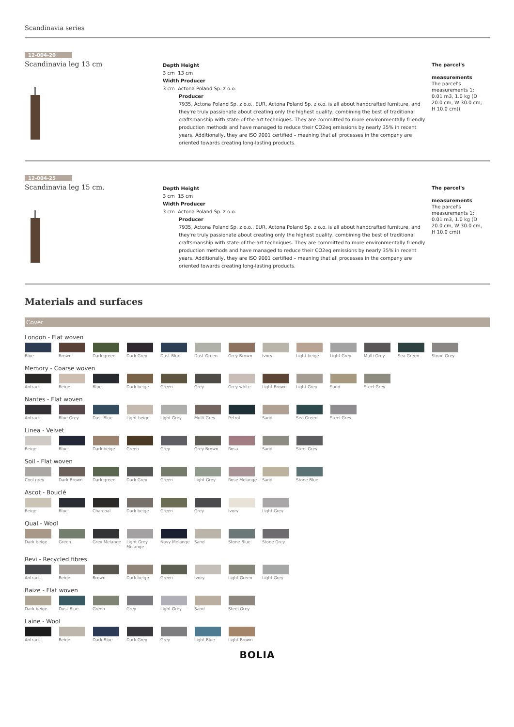Scandinavia series
12-004-20
Scandinavia leg 13 cm
Depth Height
3 cm 13 cm
Width Producer
3 cm Actona Poland Sp. z o.o.
Producer
7935, Actona Poland Sp. z o.o., EUR, Actona Poland Sp. z o.o. is all about handcrafted furniture, and they're truly passionate about creating only the highest quality, combining the best of traditional craftsmanship with state-of-the-art techniques. They are committed to more environmentally friendly production methods and have managed to reduce their CO2eq emissions by nearly 35% in recent years. Additionally, they are ISO 9001 certified – meaning that all processes in the company are oriented towards creating long-lasting products.
The parcel's
measurements
The parcel's measurements 1: 0.01 m3, 1.0 kg (D 20.0 cm, W 30.0 cm, H 10.0 cm))
12-004-25
Scandinavia leg 15 cm.
Depth Height
3 cm 15 cm
Width Producer
3 cm Actona Poland Sp. z o.o.
Producer
7935, Actona Poland Sp. z o.o., EUR, Actona Poland Sp. z o.o. is all about handcrafted furniture, and they're truly passionate about creating only the highest quality, combining the best of traditional craftsmanship with state-of-the-art techniques. They are committed to more environmentally friendly production methods and have managed to reduce their CO2eq emissions by nearly 35% in recent years. Additionally, they are ISO 9001 certified – meaning that all processes in the company are oriented towards creating long-lasting products.
The parcel's
measurements
The parcel's measurements 1: 0.01 m3, 1.0 kg (D 20.0 cm, W 30.0 cm, H 10.0 cm))
Materials and surfaces
Cover
London - Flat woven
Blue Brown Dark green Dark Grey Dust Blue Dust Green Grey Brown Ivory Light beige Light Grey Multi Grey Sea Green Stone Grey
Memory - Coarse woven
Antracit Beige Blue Dark beige Green Grey Grey white Light Brown Light Grey Sand Steel Grey
Nantes - Flat woven
Antracit Blue Grey Dust Blue Light beige Light Grey Multi Grey Petrol Sand Sea Green Steel Grey
Linea - Velvet
Beige Blue Dark beige Green Grey Grey Brown Rosa Sand Steel Grey
Soil - Flat woven
Cool grey Dark Brown Dark green Dark Grey Green Light Grey Rose Melange Sand Stone Blue
Ascot - Bouclé
Beige Blue Charcoal Dark beige Green Grey Ivory Light Grey
Qual - Wool
Dark beige Green Grey Melange Light Grey Melange
Navy Melange Sand Stone Blue Stone Grey
Revi - Recycled fibres
Antracit Beige Brown Dark beige Green Ivory Light Green Light Grey
Baize - Flat woven
Dark beige Dust Blue Green Grey Light Grey Sand Steel Grey
Laine - Wool
Antracit Beige Dark Blue Dark Grey Grey Light Blue Light Brown
BOLIA